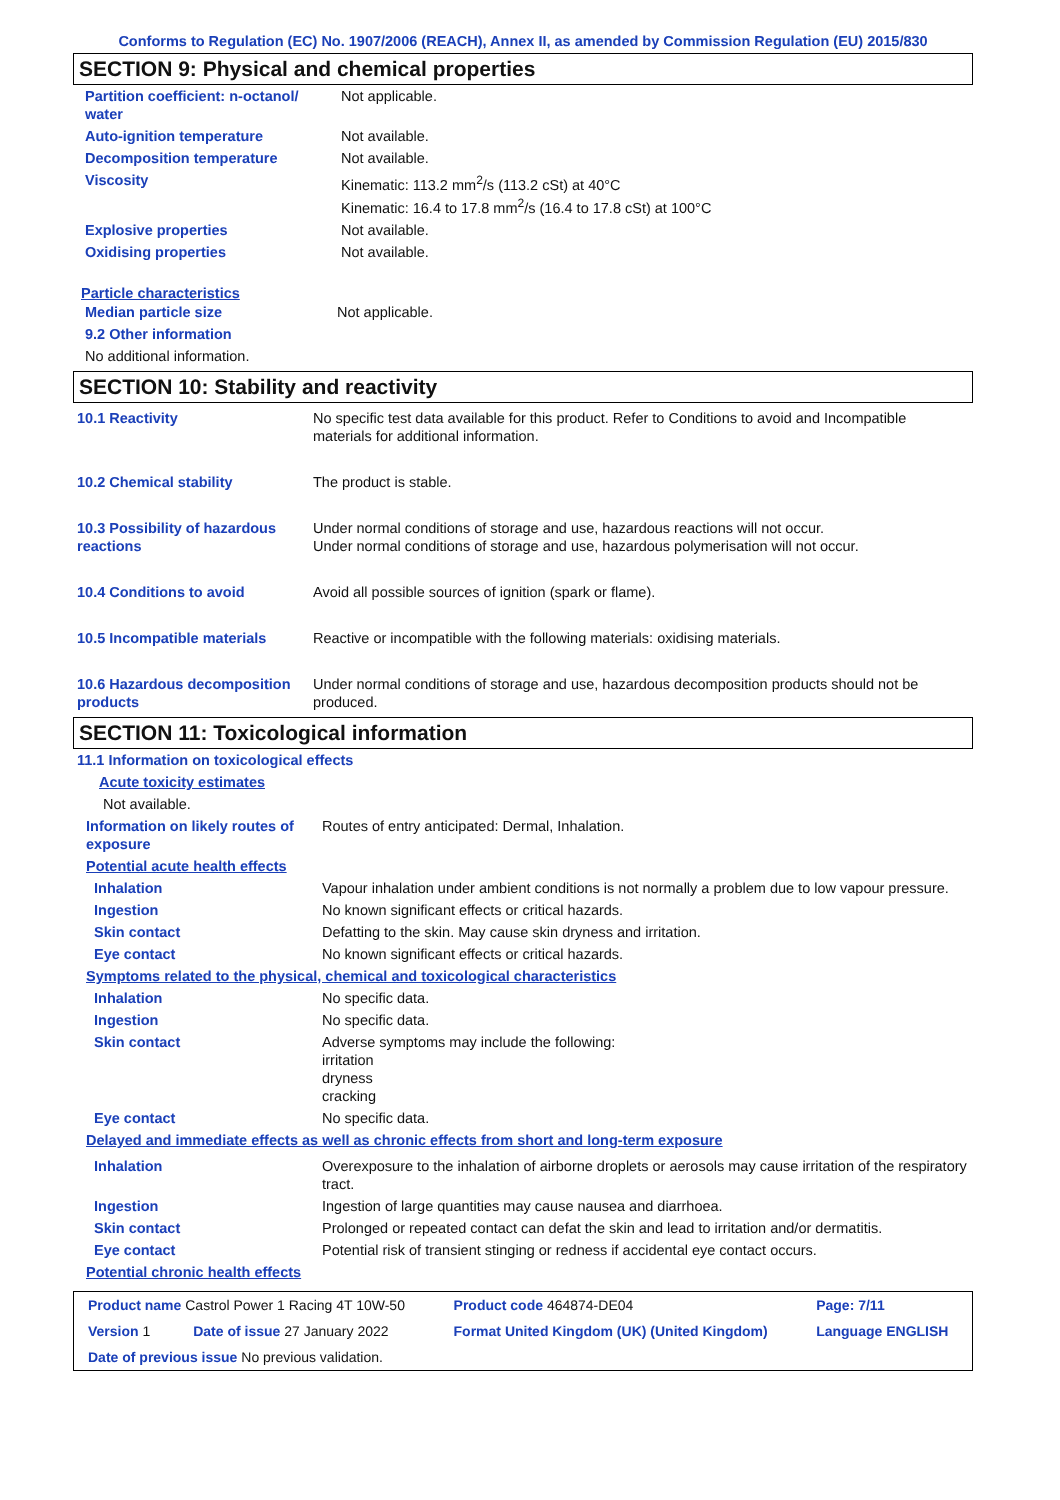Conforms to Regulation (EC) No. 1907/2006 (REACH), Annex II, as amended by Commission Regulation (EU) 2015/830
SECTION 9: Physical and chemical properties
| Partition coefficient: n-octanol/ water | Not applicable. |
| Auto-ignition temperature | Not available. |
| Decomposition temperature | Not available. |
| Viscosity | Kinematic: 113.2 mm<sup>2</sup>/s (113.2 cSt) at 40°C Kinematic: 16.4 to 17.8 mm<sup>2</sup>/s (16.4 to 17.8 cSt) at 100°C |
| Explosive properties | Not available. |
| Oxidising properties | Not available. |
Particle characteristics
| Median particle size | Not applicable. |
| 9.2 Other information | |
| No additional information. | |
SECTION 10: Stability and reactivity
| 10.1 Reactivity | No specific test data available for this product. Refer to Conditions to avoid and Incompatible materials for additional information. |
| 10.2 Chemical stability | The product is stable. |
| 10.3 Possibility of hazardous reactions | Under normal conditions of storage and use, hazardous reactions will not occur. Under normal conditions of storage and use, hazardous polymerisation will not occur. |
| 10.4 Conditions to avoid | Avoid all possible sources of ignition (spark or flame). |
| 10.5 Incompatible materials | Reactive or incompatible with the following materials: oxidising materials. |
| 10.6 Hazardous decomposition products | Under normal conditions of storage and use, hazardous decomposition products should not be produced. |
SECTION 11: Toxicological information
| 11.1 Information on toxicological effects | |
| Acute toxicity estimates | |
| Not available. | |
| Information on likely routes of exposure | Routes of entry anticipated: Dermal, Inhalation. |
| Potential acute health effects | |
| Inhalation | Vapour inhalation under ambient conditions is not normally a problem due to low vapour pressure. |
| Ingestion | No known significant effects or critical hazards. |
| Skin contact | Defatting to the skin. May cause skin dryness and irritation. |
| Eye contact | No known significant effects or critical hazards. |
| Symptoms related to the physical, chemical and toxicological characteristics | |
| Inhalation | No specific data. |
| Ingestion | No specific data. |
| Skin contact | Adverse symptoms may include the following: irritation dryness cracking |
| Eye contact | No specific data. |
| Delayed and immediate effects as well as chronic effects from short and long-term exposure | |
| Inhalation | Overexposure to the inhalation of airborne droplets or aerosols may cause irritation of the respiratory tract. |
| Ingestion | Ingestion of large quantities may cause nausea and diarrhoea. |
| Skin contact | Prolonged or repeated contact can defat the skin and lead to irritation and/or dermatitis. |
| Eye contact | Potential risk of transient stinging or redness if accidental eye contact occurs. |
| Potential chronic health effects | |
| Product name Castrol Power 1 Racing 4T 10W-50 | | Product code 464874-DE04 | Page: 7/11 |
| Version 1 | Date of issue 27 January 2022 | Format United Kingdom (UK) (United Kingdom) | Language ENGLISH |
| Date of previous issue No previous validation. | | | |